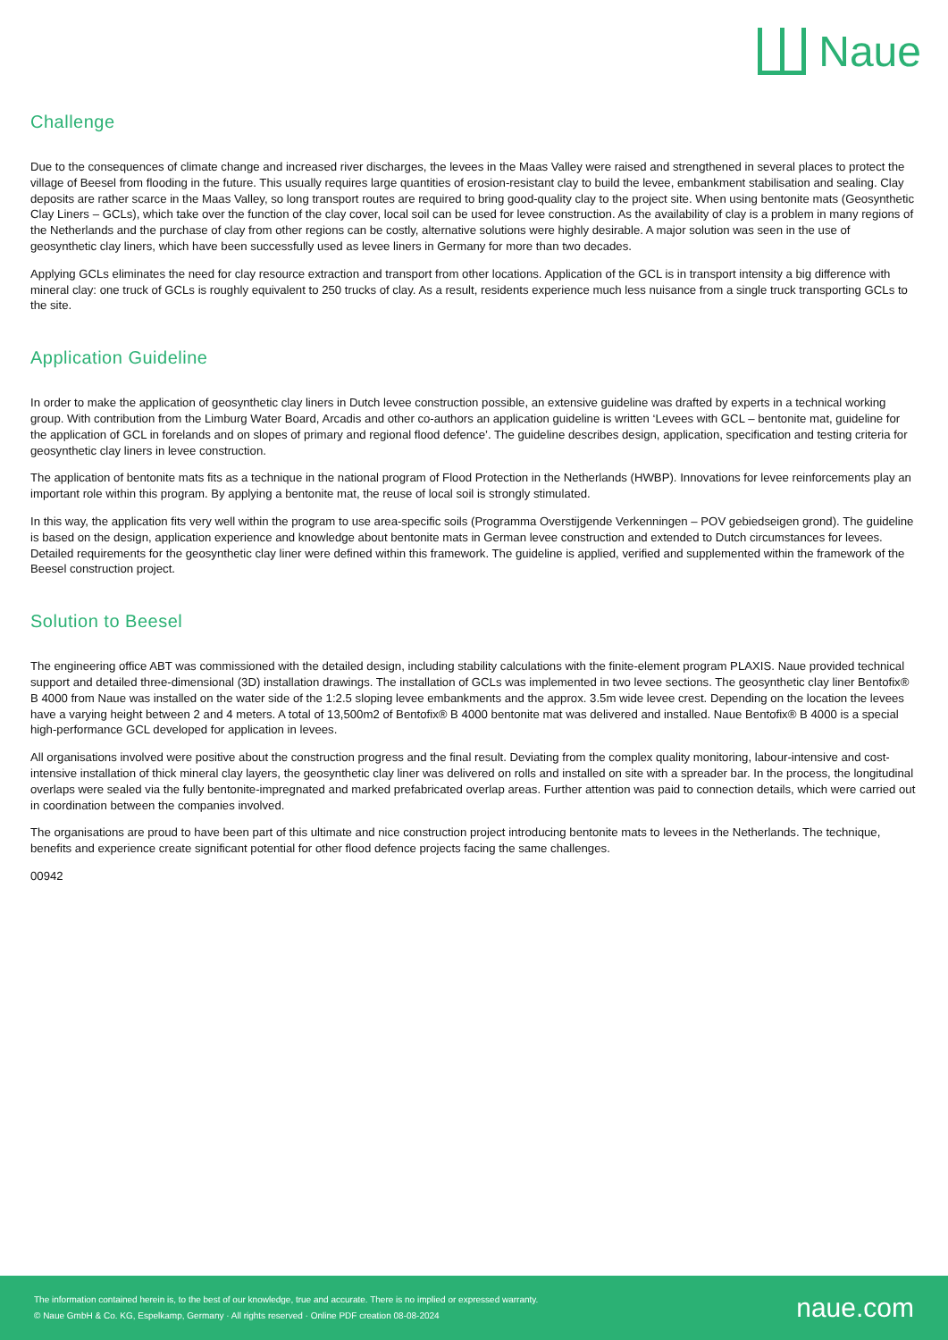Naue
Challenge
Due to the consequences of climate change and increased river discharges, the levees in the Maas Valley were raised and strengthened in several places to protect the village of Beesel from flooding in the future. This usually requires large quantities of erosion-resistant clay to build the levee, embankment stabilisation and sealing. Clay deposits are rather scarce in the Maas Valley, so long transport routes are required to bring good-quality clay to the project site. When using bentonite mats (Geosynthetic Clay Liners – GCLs), which take over the function of the clay cover, local soil can be used for levee construction. As the availability of clay is a problem in many regions of the Netherlands and the purchase of clay from other regions can be costly, alternative solutions were highly desirable. A major solution was seen in the use of geosynthetic clay liners, which have been successfully used as levee liners in Germany for more than two decades.
Applying GCLs eliminates the need for clay resource extraction and transport from other locations. Application of the GCL is in transport intensity a big difference with mineral clay: one truck of GCLs is roughly equivalent to 250 trucks of clay. As a result, residents experience much less nuisance from a single truck transporting GCLs to the site.
Application Guideline
In order to make the application of geosynthetic clay liners in Dutch levee construction possible, an extensive guideline was drafted by experts in a technical working group. With contribution from the Limburg Water Board, Arcadis and other co-authors an application guideline is written ‘Levees with GCL – bentonite mat, guideline for the application of GCL in forelands and on slopes of primary and regional flood defence’. The guideline describes design, application, specification and testing criteria for geosynthetic clay liners in levee construction.
The application of bentonite mats fits as a technique in the national program of Flood Protection in the Netherlands (HWBP). Innovations for levee reinforcements play an important role within this program. By applying a bentonite mat, the reuse of local soil is strongly stimulated.
In this way, the application fits very well within the program to use area-specific soils (Programma Overstijgende Verkenningen – POV gebiedseigen grond). The guideline is based on the design, application experience and knowledge about bentonite mats in German levee construction and extended to Dutch circumstances for levees. Detailed requirements for the geosynthetic clay liner were defined within this framework. The guideline is applied, verified and supplemented within the framework of the Beesel construction project.
Solution to Beesel
The engineering office ABT was commissioned with the detailed design, including stability calculations with the finite-element program PLAXIS. Naue provided technical support and detailed three-dimensional (3D) installation drawings. The installation of GCLs was implemented in two levee sections. The geosynthetic clay liner Bentofix® B 4000 from Naue was installed on the water side of the 1:2.5 sloping levee embankments and the approx. 3.5m wide levee crest. Depending on the location the levees have a varying height between 2 and 4 meters. A total of 13,500m2 of Bentofix® B 4000 bentonite mat was delivered and installed. Naue Bentofix® B 4000 is a special high-performance GCL developed for application in levees.
All organisations involved were positive about the construction progress and the final result. Deviating from the complex quality monitoring, labour-intensive and cost-intensive installation of thick mineral clay layers, the geosynthetic clay liner was delivered on rolls and installed on site with a spreader bar. In the process, the longitudinal overlaps were sealed via the fully bentonite-impregnated and marked prefabricated overlap areas. Further attention was paid to connection details, which were carried out in coordination between the companies involved.
The organisations are proud to have been part of this ultimate and nice construction project introducing bentonite mats to levees in the Netherlands. The technique, benefits and experience create significant potential for other flood defence projects facing the same challenges.
00942
The information contained herein is, to the best of our knowledge, true and accurate. There is no implied or expressed warranty.
© Naue GmbH & Co. KG, Espelkamp, Germany · All rights reserved · Online PDF creation 08-08-2024
naue.com